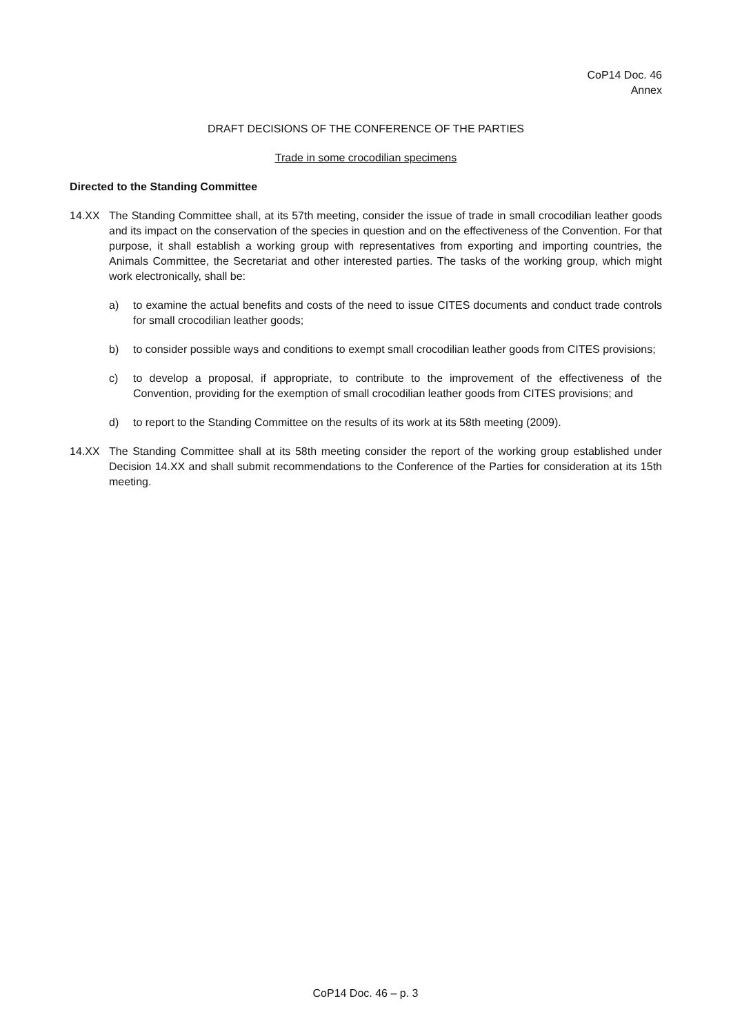CoP14 Doc. 46
Annex
DRAFT DECISIONS OF THE CONFERENCE OF THE PARTIES
Trade in some crocodilian specimens
Directed to the Standing Committee
14.XX The Standing Committee shall, at its 57th meeting, consider the issue of trade in small crocodilian leather goods and its impact on the conservation of the species in question and on the effectiveness of the Convention. For that purpose, it shall establish a working group with representatives from exporting and importing countries, the Animals Committee, the Secretariat and other interested parties. The tasks of the working group, which might work electronically, shall be:
a) to examine the actual benefits and costs of the need to issue CITES documents and conduct trade controls for small crocodilian leather goods;
b) to consider possible ways and conditions to exempt small crocodilian leather goods from CITES provisions;
c) to develop a proposal, if appropriate, to contribute to the improvement of the effectiveness of the Convention, providing for the exemption of small crocodilian leather goods from CITES provisions; and
d) to report to the Standing Committee on the results of its work at its 58th meeting (2009).
14.XX The Standing Committee shall at its 58th meeting consider the report of the working group established under Decision 14.XX and shall submit recommendations to the Conference of the Parties for consideration at its 15th meeting.
CoP14 Doc. 46 – p. 3